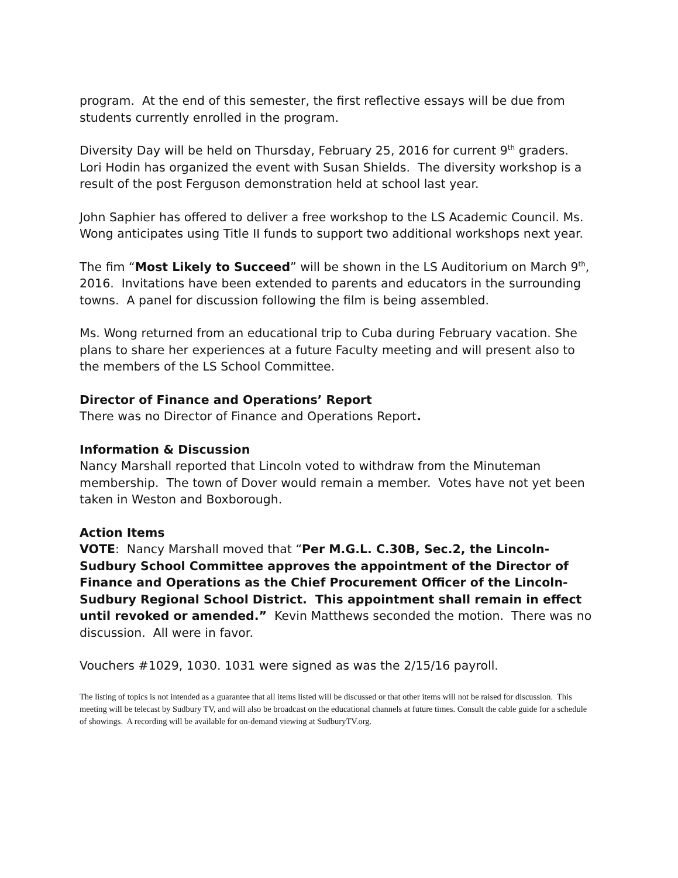program. At the end of this semester, the first reflective essays will be due from students currently enrolled in the program.
Diversity Day will be held on Thursday, February 25, 2016 for current 9<sup>th</sup> graders. Lori Hodin has organized the event with Susan Shields. The diversity workshop is a result of the post Ferguson demonstration held at school last year.
John Saphier has offered to deliver a free workshop to the LS Academic Council. Ms. Wong anticipates using Title II funds to support two additional workshops next year.
The fim “Most Likely to Succeed” will be shown in the LS Auditorium on March 9<sup>th</sup>, 2016. Invitations have been extended to parents and educators in the surrounding towns. A panel for discussion following the film is being assembled.
Ms. Wong returned from an educational trip to Cuba during February vacation. She plans to share her experiences at a future Faculty meeting and will present also to the members of the LS School Committee.
Director of Finance and Operations’ Report
There was no Director of Finance and Operations Report.
Information & Discussion
Nancy Marshall reported that Lincoln voted to withdraw from the Minuteman membership. The town of Dover would remain a member. Votes have not yet been taken in Weston and Boxborough.
Action Items
VOTE: Nancy Marshall moved that “Per M.G.L. C.30B, Sec.2, the Lincoln-Sudbury School Committee approves the appointment of the Director of Finance and Operations as the Chief Procurement Officer of the Lincoln-Sudbury Regional School District. This appointment shall remain in effect until revoked or amended.” Kevin Matthews seconded the motion. There was no discussion. All were in favor.
Vouchers #1029, 1030. 1031 were signed as was the 2/15/16 payroll.
The listing of topics is not intended as a guarantee that all items listed will be discussed or that other items will not be raised for discussion. This meeting will be telecast by Sudbury TV, and will also be broadcast on the educational channels at future times. Consult the cable guide for a schedule of showings. A recording will be available for on-demand viewing at SudburyTV.org.